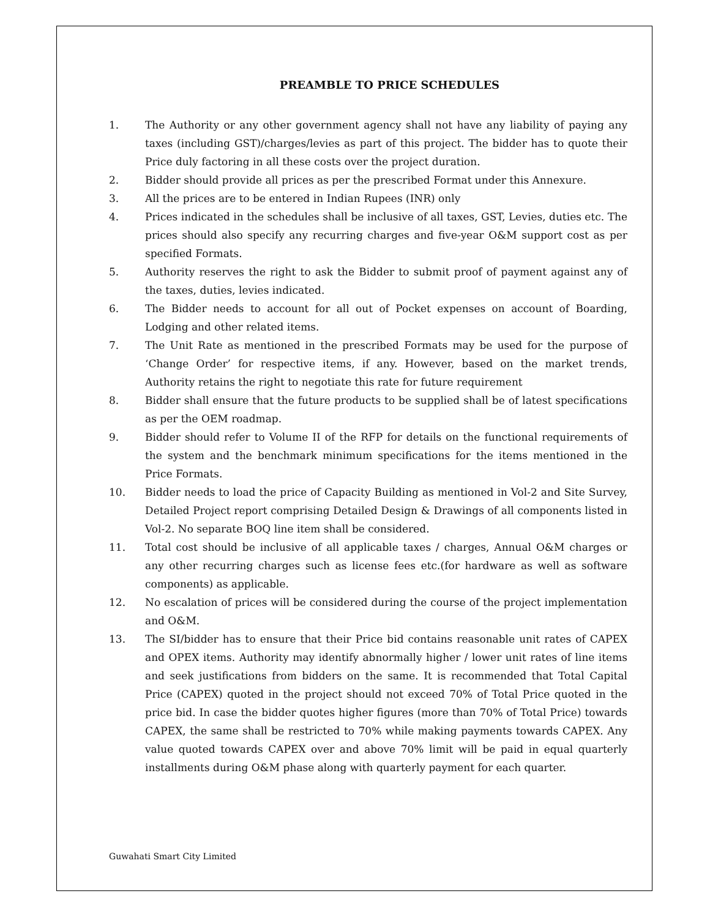PREAMBLE TO PRICE SCHEDULES
1. The Authority or any other government agency shall not have any liability of paying any taxes (including GST)/charges/levies as part of this project. The bidder has to quote their Price duly factoring in all these costs over the project duration.
2. Bidder should provide all prices as per the prescribed Format under this Annexure.
3. All the prices are to be entered in Indian Rupees (INR) only
4. Prices indicated in the schedules shall be inclusive of all taxes, GST, Levies, duties etc. The prices should also specify any recurring charges and five-year O&M support cost as per specified Formats.
5. Authority reserves the right to ask the Bidder to submit proof of payment against any of the taxes, duties, levies indicated.
6. The Bidder needs to account for all out of Pocket expenses on account of Boarding, Lodging and other related items.
7. The Unit Rate as mentioned in the prescribed Formats may be used for the purpose of ‘Change Order’ for respective items, if any. However, based on the market trends, Authority retains the right to negotiate this rate for future requirement
8. Bidder shall ensure that the future products to be supplied shall be of latest specifications as per the OEM roadmap.
9. Bidder should refer to Volume II of the RFP for details on the functional requirements of the system and the benchmark minimum specifications for the items mentioned in the Price Formats.
10. Bidder needs to load the price of Capacity Building as mentioned in Vol-2 and Site Survey, Detailed Project report comprising Detailed Design & Drawings of all components listed in Vol-2. No separate BOQ line item shall be considered.
11. Total cost should be inclusive of all applicable taxes / charges, Annual O&M charges or any other recurring charges such as license fees etc.(for hardware as well as software components) as applicable.
12. No escalation of prices will be considered during the course of the project implementation and O&M.
13. The SI/bidder has to ensure that their Price bid contains reasonable unit rates of CAPEX and OPEX items. Authority may identify abnormally higher / lower unit rates of line items and seek justifications from bidders on the same. It is recommended that Total Capital Price (CAPEX) quoted in the project should not exceed 70% of Total Price quoted in the price bid. In case the bidder quotes higher figures (more than 70% of Total Price) towards CAPEX, the same shall be restricted to 70% while making payments towards CAPEX. Any value quoted towards CAPEX over and above 70% limit will be paid in equal quarterly installments during O&M phase along with quarterly payment for each quarter.
Guwahati Smart City Limited